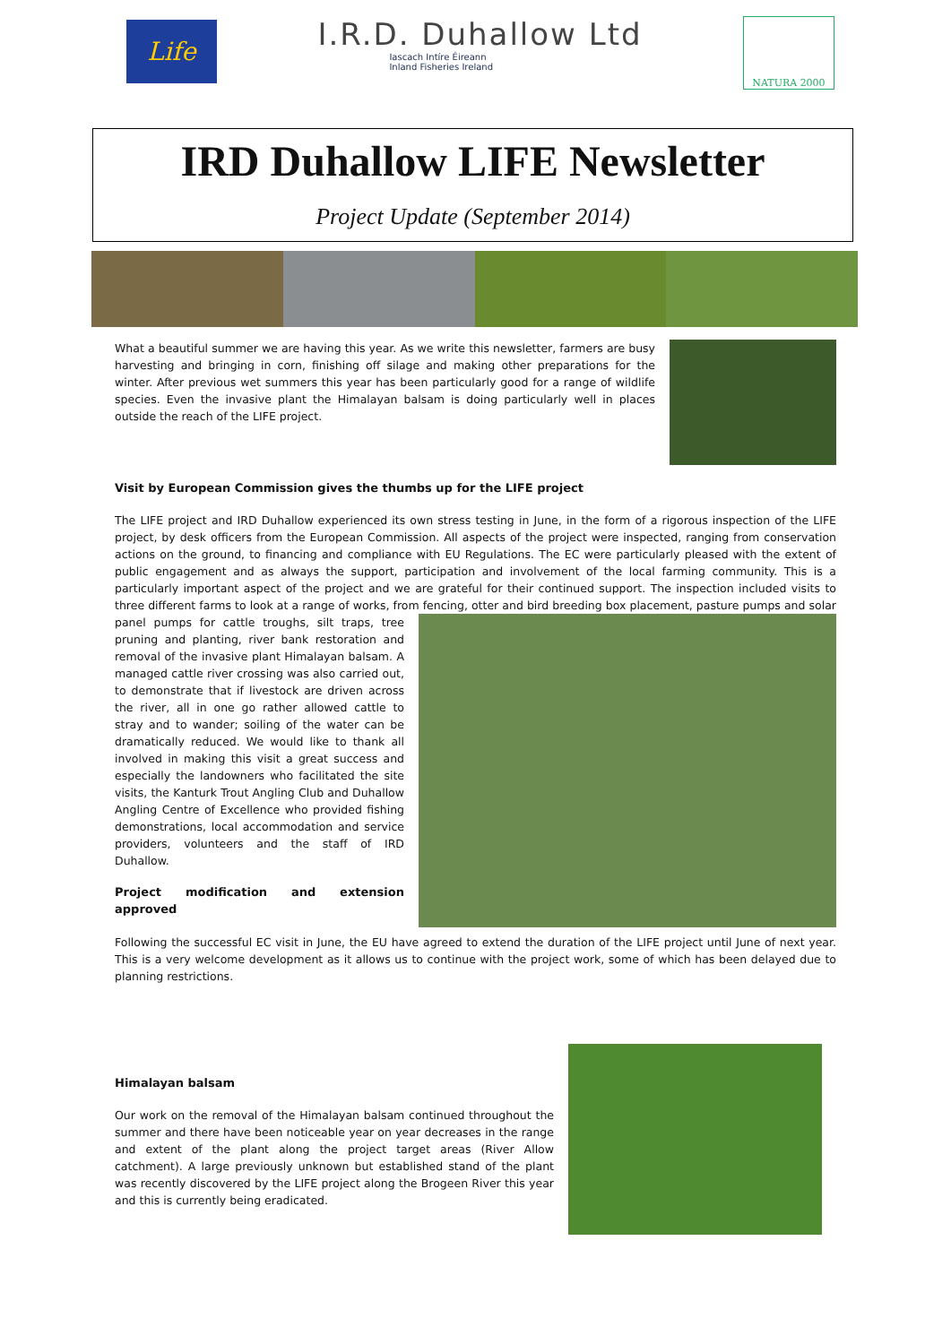Life
I.R.D. Duhallow Ltd
Iascach Intíre Éireann
Inland Fisheries Ireland
NATURA 2000
IRD Duhallow LIFE Newsletter
Project Update (September 2014)
What a beautiful summer we are having this year. As we write this newsletter, farmers are busy harvesting and bringing in corn, finishing off silage and making other preparations for the winter. After previous wet summers this year has been particularly good for a range of wildlife species. Even the invasive plant the Himalayan balsam is doing particularly well in places outside the reach of the LIFE project.
Visit by European Commission gives the thumbs up for the LIFE project
The LIFE project and IRD Duhallow experienced its own stress testing in June, in the form of a rigorous inspection of the LIFE project, by desk officers from the European Commission. All aspects of the project were inspected, ranging from conservation actions on the ground, to financing and compliance with EU Regulations. The EC were particularly pleased with the extent of public engagement and as always the support, participation and involvement of the local farming community. This is a particularly important aspect of the project and we are grateful for their continued support. The inspection included visits to three different farms to look at a range of works, from fencing, otter and bird breeding box placement, pasture pumps and solar panel pumps for cattle troughs, silt traps, tree pruning and planting, river bank restoration and removal of the invasive plant Himalayan balsam. A managed cattle river crossing was also carried out, to demonstrate that if livestock are driven across the river, all in one go rather allowed cattle to stray and to wander; soiling of the water can be dramatically reduced. We would like to thank all involved in making this visit a great success and especially the landowners who facilitated the site visits, the Kanturk Trout Angling Club and Duhallow Angling Centre of Excellence who provided fishing demonstrations, local accommodation and service providers, volunteers and the staff of IRD Duhallow.
Project modification and extension approved
Following the successful EC visit in June, the EU have agreed to extend the duration of the LIFE project until June of next year. This is a very welcome development as it allows us to continue with the project work, some of which has been delayed due to planning restrictions.
Himalayan balsam
Our work on the removal of the Himalayan balsam continued throughout the summer and there have been noticeable year on year decreases in the range and extent of the plant along the project target areas (River Allow catchment). A large previously unknown but established stand of the plant was recently discovered by the LIFE project along the Brogeen River this year and this is currently being eradicated.